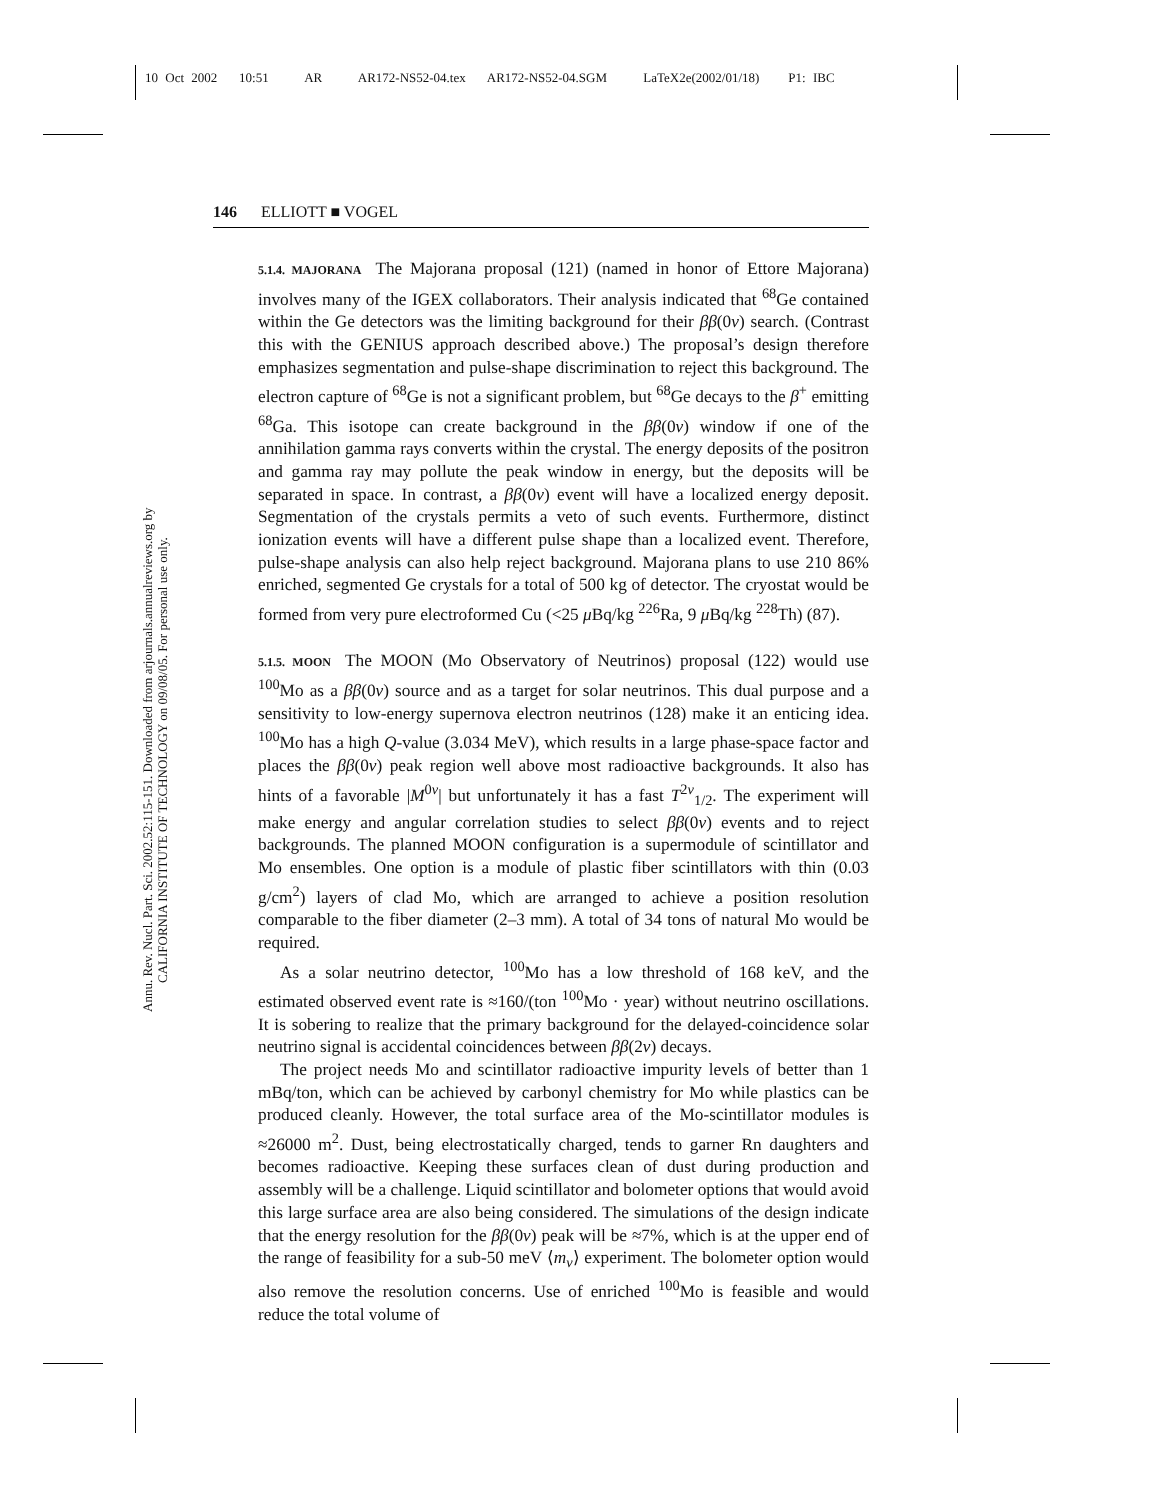10 Oct 2002 10:51 AR AR172-NS52-04.tex AR172-NS52-04.SGM LaTeX2e(2002/01/18) P1: IBC
Annu. Rev. Nucl. Part. Sci. 2002.52:115-151. Downloaded from arjournals.annualreviews.org by CALIFORNIA INSTITUTE OF TECHNOLOGY on 09/08/05. For personal use only.
146 ELLIOTT ■ VOGEL
5.1.4. MAJORANA The Majorana proposal (121) (named in honor of Ettore Majorana) involves many of the IGEX collaborators. Their analysis indicated that <sup>68</sup>Ge contained within the Ge detectors was the limiting background for their ββ(0ν) search. (Contrast this with the GENIUS approach described above.) The proposal’s design therefore emphasizes segmentation and pulse-shape discrimination to reject this background. The electron capture of <sup>68</sup>Ge is not a significant problem, but <sup>68</sup>Ge decays to the β<sup>+</sup> emitting <sup>68</sup>Ga. This isotope can create background in the ββ(0ν) window if one of the annihilation gamma rays converts within the crystal. The energy deposits of the positron and gamma ray may pollute the peak window in energy, but the deposits will be separated in space. In contrast, a ββ(0ν) event will have a localized energy deposit. Segmentation of the crystals permits a veto of such events. Furthermore, distinct ionization events will have a different pulse shape than a localized event. Therefore, pulse-shape analysis can also help reject background. Majorana plans to use 210 86% enriched, segmented Ge crystals for a total of 500 kg of detector. The cryostat would be formed from very pure electroformed Cu (<25 μ Bq/kg <sup>226</sup>Ra, 9 μ Bq/kg <sup>228</sup>Th) (87).
5.1.5. MOON The MOON (Mo Observatory of Neutrinos) proposal (122) would use <sup>100</sup>Mo as a ββ(0ν) source and as a target for solar neutrinos. This dual purpose and a sensitivity to low-energy supernova electron neutrinos (128) make it an enticing idea. <sup>100</sup>Mo has a high Q-value (3.034 MeV), which results in a large phase-space factor and places the ββ(0ν) peak region well above most radioactive backgrounds. It also has hints of a favorable |M<sup>0ν</sup>| but unfortunately it has a fast T<sup>2ν</sup><sub>1/2</sub>. The experiment will make energy and angular correlation studies to select ββ(0ν) events and to reject backgrounds. The planned MOON configuration is a supermodule of scintillator and Mo ensembles. One option is a module of plastic fiber scintillators with thin (0.03 g/cm<sup>2</sup>) layers of clad Mo, which are arranged to achieve a position resolution comparable to the fiber diameter (2–3 mm). A total of 34 tons of natural Mo would be required.
As a solar neutrino detector, <sup>100</sup>Mo has a low threshold of 168 keV, and the estimated observed event rate is ≈160/(ton <sup>100</sup>Mo · year) without neutrino oscillations. It is sobering to realize that the primary background for the delayed-coincidence solar neutrino signal is accidental coincidences between ββ(2ν) decays.
The project needs Mo and scintillator radioactive impurity levels of better than 1 mBq/ton, which can be achieved by carbonyl chemistry for Mo while plastics can be produced cleanly. However, the total surface area of the Mo-scintillator modules is ≈26000 m<sup>2</sup>. Dust, being electrostatically charged, tends to garner Rn daughters and becomes radioactive. Keeping these surfaces clean of dust during production and assembly will be a challenge. Liquid scintillator and bolometer options that would avoid this large surface area are also being considered. The simulations of the design indicate that the energy resolution for the ββ(0ν) peak will be ≈7%, which is at the upper end of the range of feasibility for a sub-50 meV ⟨m<sub>ν</sub>⟩ experiment. The bolometer option would also remove the resolution concerns. Use of enriched <sup>100</sup>Mo is feasible and would reduce the total volume of